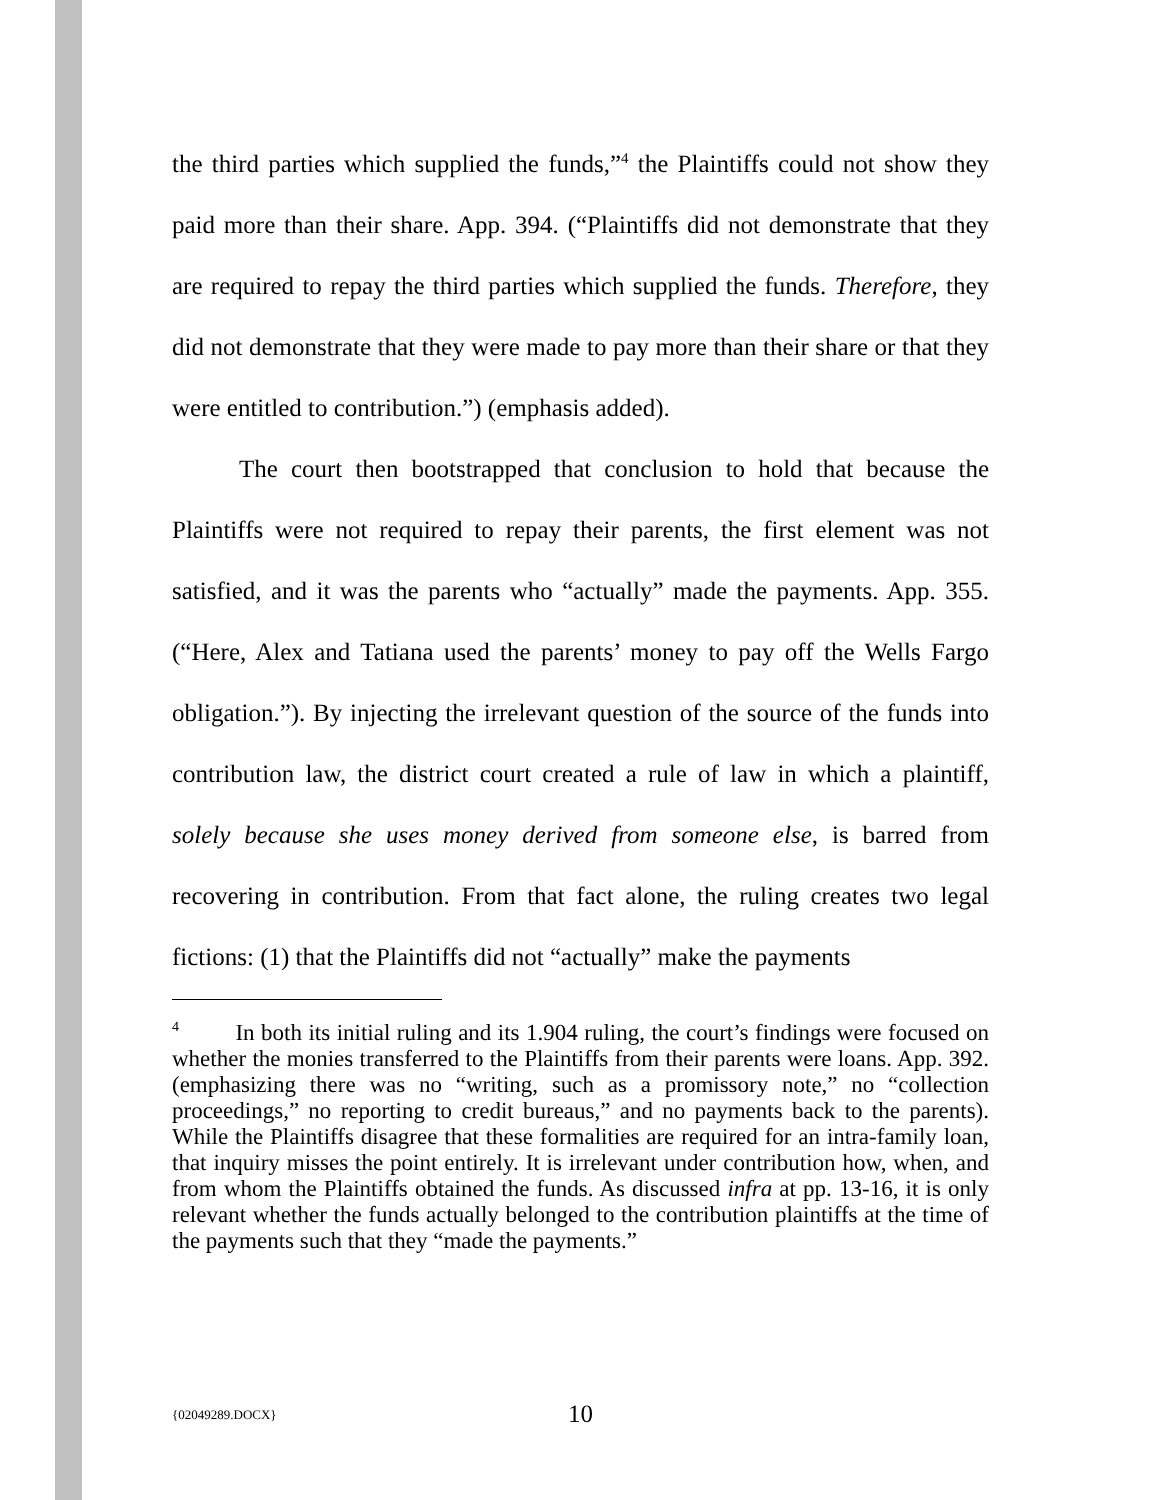the third parties which supplied the funds,”<sup>4</sup> the Plaintiffs could not show they paid more than their share. App. 394. (“Plaintiffs did not demonstrate that they are required to repay the third parties which supplied the funds. Therefore, they did not demonstrate that they were made to pay more than their share or that they were entitled to contribution.”) (emphasis added).
The court then bootstrapped that conclusion to hold that because the Plaintiffs were not required to repay their parents, the first element was not satisfied, and it was the parents who “actually” made the payments. App. 355. (“Here, Alex and Tatiana used the parents’ money to pay off the Wells Fargo obligation.”). By injecting the irrelevant question of the source of the funds into contribution law, the district court created a rule of law in which a plaintiff, solely because she uses money derived from someone else, is barred from recovering in contribution. From that fact alone, the ruling creates two legal fictions: (1) that the Plaintiffs did not “actually” make the payments
<sup>4</sup> In both its initial ruling and its 1.904 ruling, the court’s findings were focused on whether the monies transferred to the Plaintiffs from their parents were loans. App. 392. (emphasizing there was no “writing, such as a promissory note,” no “collection proceedings,” no reporting to credit bureaus,” and no payments back to the parents). While the Plaintiffs disagree that these formalities are required for an intra-family loan, that inquiry misses the point entirely. It is irrelevant under contribution how, when, and from whom the Plaintiffs obtained the funds. As discussed infra at pp. 13-16, it is only relevant whether the funds actually belonged to the contribution plaintiffs at the time of the payments such that they “made the payments.”
{02049289.DOCX} 10